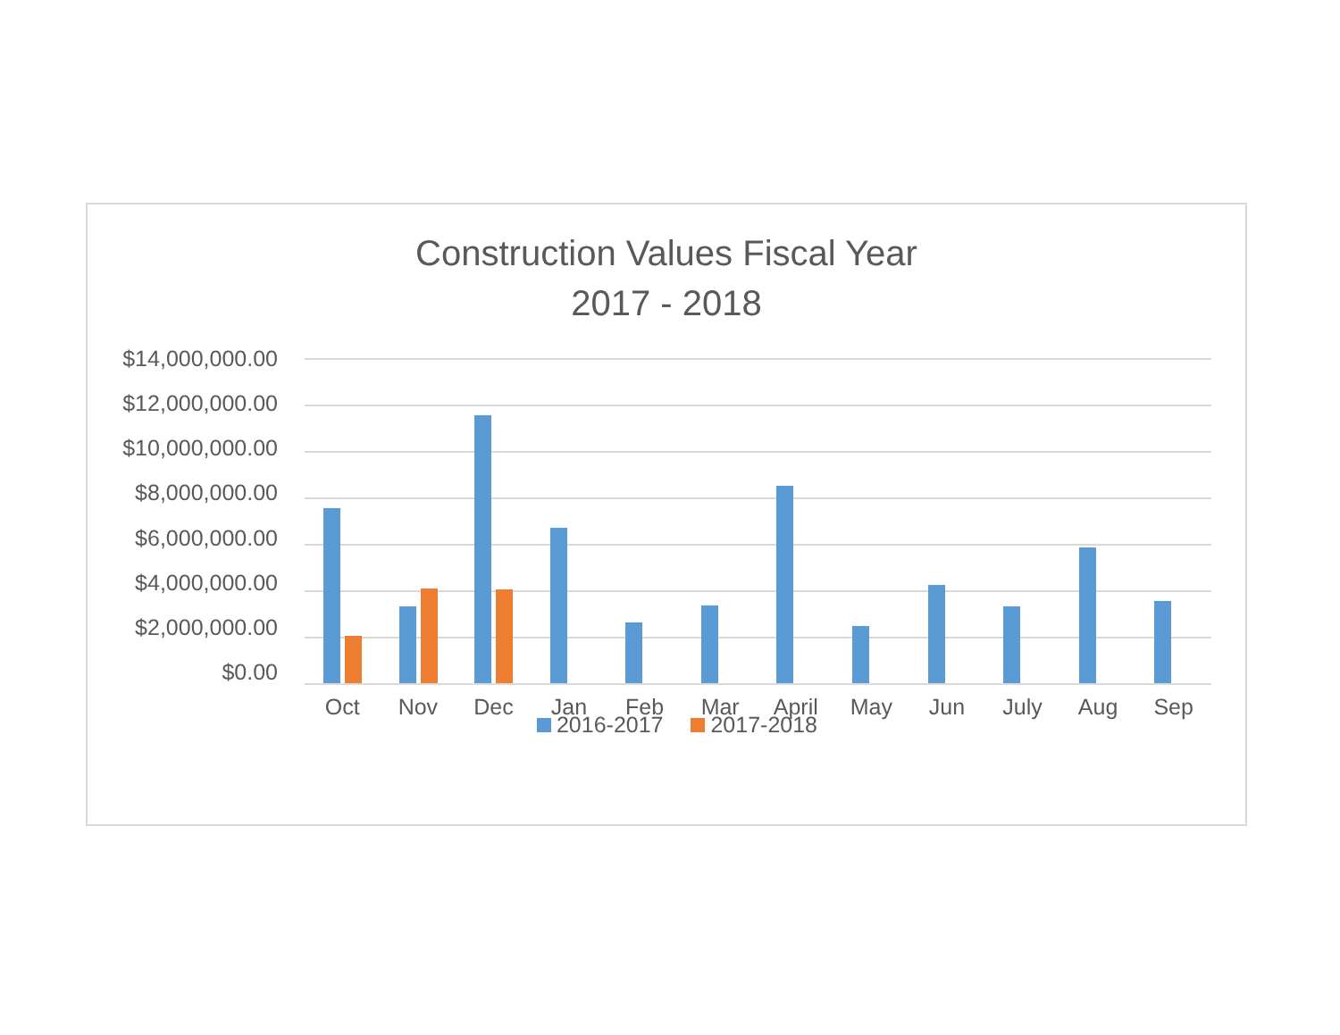Construction Values Fiscal Year
2017 - 2018
$14,000,000.00
$12,000,000.00
$10,000,000.00
$8,000,000.00
$6,000,000.00
$4,000,000.00
$2,000,000.00
$0.00
Oct Nov Dec Jan Feb Mar April May Jun July Aug Sep
2016-2017 2017-2018